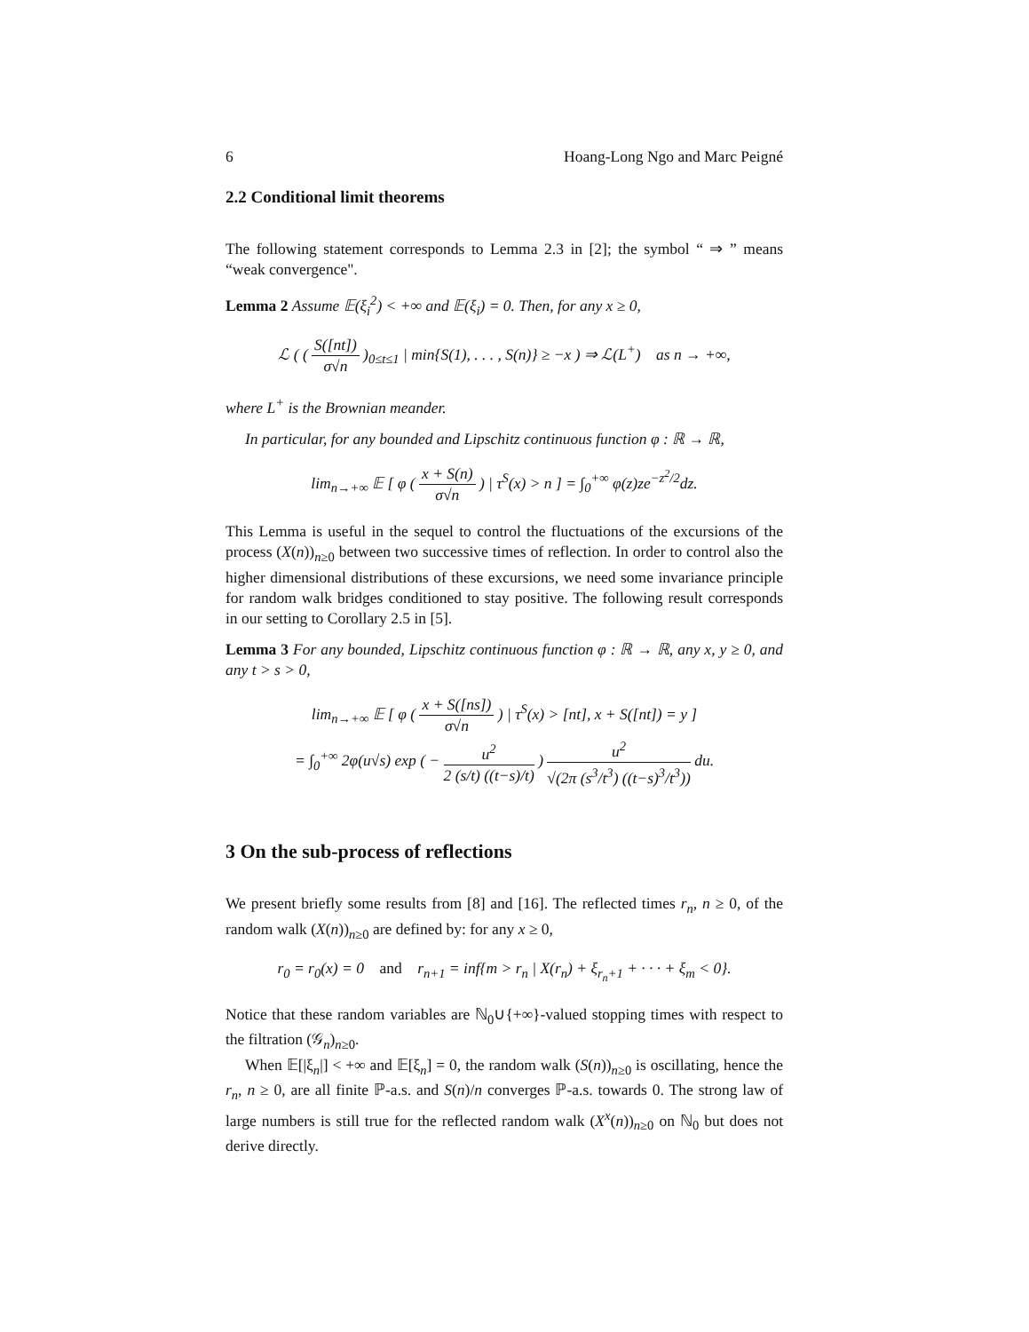6 Hoang-Long Ngo and Marc Peigné
2.2 Conditional limit theorems
The following statement corresponds to Lemma 2.3 in [2]; the symbol “ ⇒ ” means “weak convergence".
Lemma 2 Assume 𝔼(ξ<sub>i</sub><sup>2</sup>) < +∞ and 𝔼(ξ<sub>i</sub>) = 0. Then, for any x ≥ 0,
ℒ ( ( S([nt]) σ√n )<sub>0≤t≤1</sub> | min{S(1), . . . , S(n)} ≥ −x ) ⇒ ℒ(L<sup>+</sup>) as n → +∞,
where L<sup>+</sup> is the Brownian meander.
In particular, for any bounded and Lipschitz continuous function φ : ℝ → ℝ,
lim<sub>n→+∞</sub> 𝔼 [ φ ( x + S(n) σ√n ) | τ<sup>S</sup>(x) > n ] = ∫<sub>0</sub><sup>+∞</sup> φ(z)ze<sup>−z<sup>2</sup>/2</sup>dz.
This Lemma is useful in the sequel to control the fluctuations of the excursions of the process (X(n))<sub>n≥0</sub> between two successive times of reflection. In order to control also the higher dimensional distributions of these excursions, we need some invariance principle for random walk bridges conditioned to stay positive. The following result corresponds in our setting to Corollary 2.5 in [5].
Lemma 3 For any bounded, Lipschitz continuous function φ : ℝ → ℝ, any x, y ≥ 0, and any t > s > 0,
lim<sub>n→+∞</sub> 𝔼 [ φ ( x + S([ns]) σ√n ) | τ<sup>S</sup>(x) > [nt], x + S([nt]) = y ]
= ∫<sub>0</sub><sup>+∞</sup> 2φ(u√s) exp ( − u<sup>2</sup> 2 (s/t) ((t−s)/t) ) u<sup>2</sup> √(2π (s<sup>3</sup>/t<sup>3</sup>) ((t−s)<sup>3</sup>/t<sup>3</sup>)) du.
3 On the sub-process of reflections
We present briefly some results from [8] and [16]. The reflected times r<sub>n</sub>, n ≥ 0, of the random walk (X(n))<sub>n≥0</sub> are defined by: for any x ≥ 0,
r<sub>0</sub> = r<sub>0</sub>(x) = 0 and r<sub>n+1</sub> = inf{m > r<sub>n</sub> | X(r<sub>n</sub>) + ξ<sub>r<sub>n</sub>+1</sub> + · · · + ξ<sub>m</sub> < 0}.
Notice that these random variables are ℕ<sub>0</sub>∪{+∞}-valued stopping times with respect to the filtration (𝒢<sub>n</sub>)<sub>n≥0</sub>.
When 𝔼[|ξ<sub>n</sub>|] < +∞ and 𝔼[ξ<sub>n</sub>] = 0, the random walk (S(n))<sub>n≥0</sub> is oscillating, hence the r<sub>n</sub>, n ≥ 0, are all finite ℙ-a.s. and S(n)/n converges ℙ-a.s. towards 0. The strong law of large numbers is still true for the reflected random walk (X<sup>x</sup>(n))<sub>n≥0</sub> on ℕ<sub>0</sub> but does not derive directly.